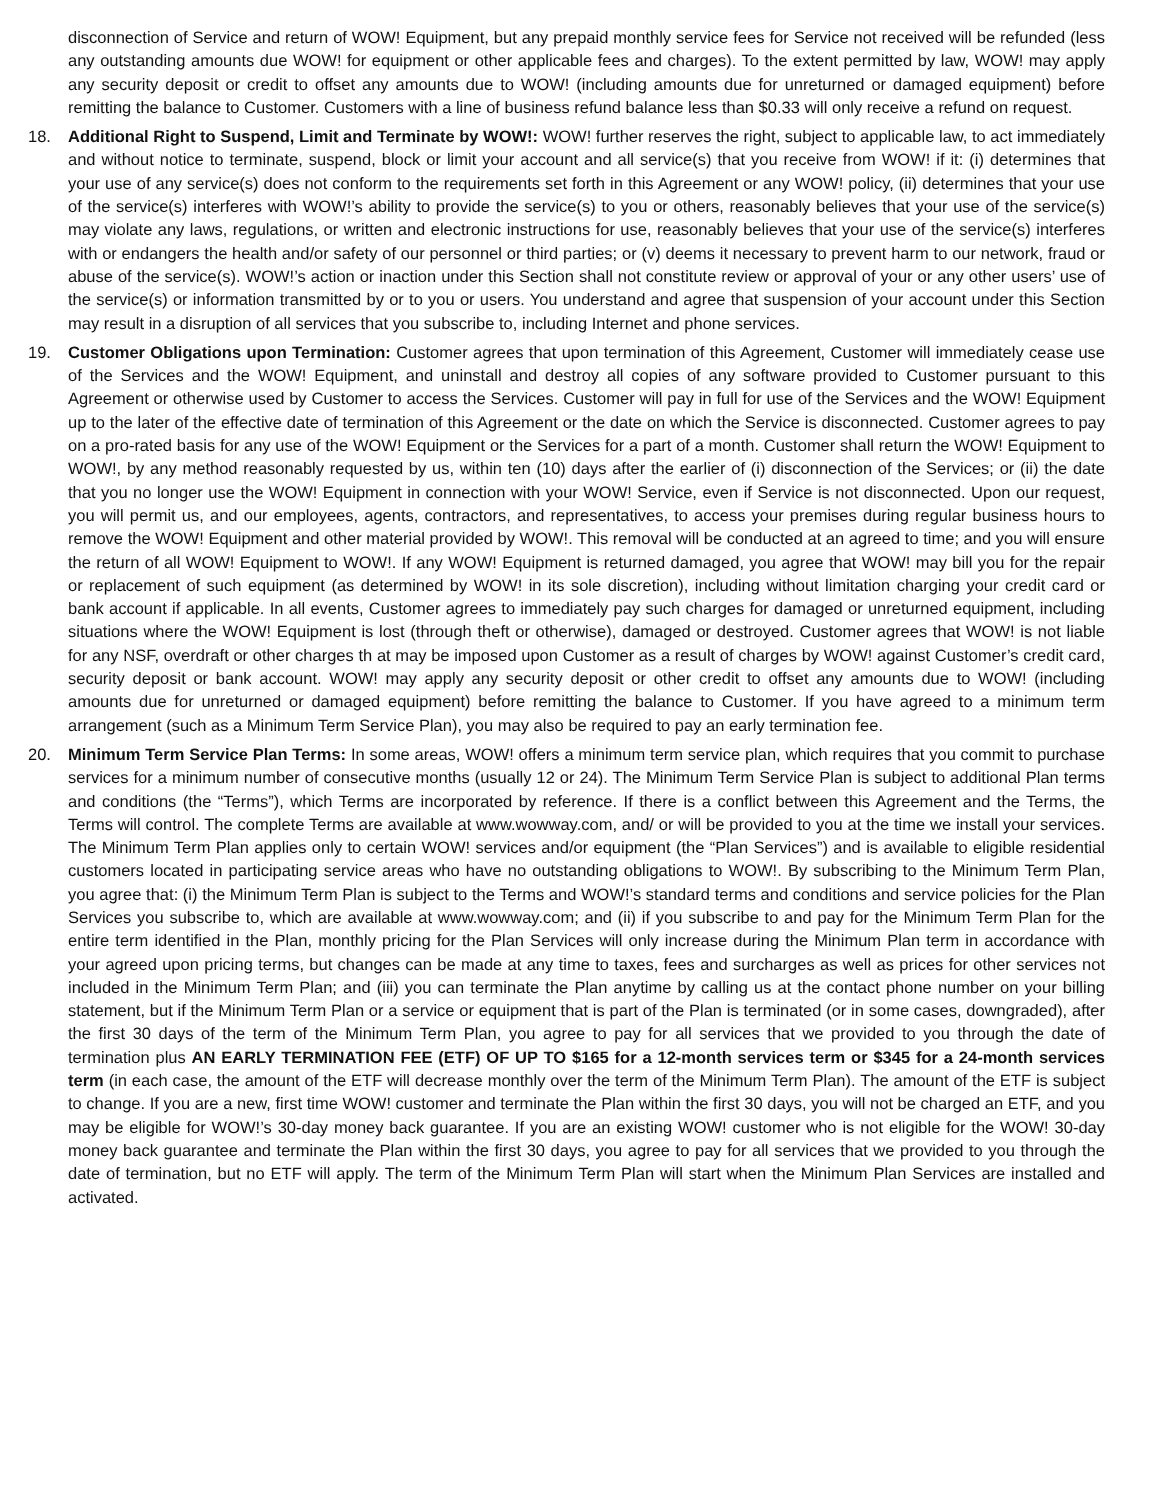disconnection of Service and return of WOW! Equipment, but any prepaid monthly service fees for Service not received will be refunded (less any outstanding amounts due WOW! for equipment or other applicable fees and charges). To the extent permitted by law, WOW! may apply any security deposit or credit to offset any amounts due to WOW! (including amounts due for unreturned or damaged equipment) before remitting the balance to Customer. Customers with a line of business refund balance less than $0.33 will only receive a refund on request.
18. Additional Right to Suspend, Limit and Terminate by WOW!: WOW! further reserves the right, subject to applicable law, to act immediately and without notice to terminate, suspend, block or limit your account and all service(s) that you receive from WOW! if it: (i) determines that your use of any service(s) does not conform to the requirements set forth in this Agreement or any WOW! policy, (ii) determines that your use of the service(s) interferes with WOW!’s ability to provide the service(s) to you or others, reasonably believes that your use of the service(s) may violate any laws, regulations, or written and electronic instructions for use, reasonably believes that your use of the service(s) interferes with or endangers the health and/or safety of our personnel or third parties; or (v) deems it necessary to prevent harm to our network, fraud or abuse of the service(s). WOW!’s action or inaction under this Section shall not constitute review or approval of your or any other users’ use of the service(s) or information transmitted by or to you or users. You understand and agree that suspension of your account under this Section may result in a disruption of all services that you subscribe to, including Internet and phone services.
19. Customer Obligations upon Termination: Customer agrees that upon termination of this Agreement, Customer will immediately cease use of the Services and the WOW! Equipment, and uninstall and destroy all copies of any software provided to Customer pursuant to this Agreement or otherwise used by Customer to access the Services. Customer will pay in full for use of the Services and the WOW! Equipment up to the later of the effective date of termination of this Agreement or the date on which the Service is disconnected. Customer agrees to pay on a pro-rated basis for any use of the WOW! Equipment or the Services for a part of a month. Customer shall return the WOW! Equipment to WOW!, by any method reasonably requested by us, within ten (10) days after the earlier of (i) disconnection of the Services; or (ii) the date that you no longer use the WOW! Equipment in connection with your WOW! Service, even if Service is not disconnected. Upon our request, you will permit us, and our employees, agents, contractors, and representatives, to access your premises during regular business hours to remove the WOW! Equipment and other material provided by WOW!. This removal will be conducted at an agreed to time; and you will ensure the return of all WOW! Equipment to WOW!. If any WOW! Equipment is returned damaged, you agree that WOW! may bill you for the repair or replacement of such equipment (as determined by WOW! in its sole discretion), including without limitation charging your credit card or bank account if applicable. In all events, Customer agrees to immediately pay such charges for damaged or unreturned equipment, including situations where the WOW! Equipment is lost (through theft or otherwise), damaged or destroyed. Customer agrees that WOW! is not liable for any NSF, overdraft or other charges th at may be imposed upon Customer as a result of charges by WOW! against Customer’s credit card, security deposit or bank account. WOW! may apply any security deposit or other credit to offset any amounts due to WOW! (including amounts due for unreturned or damaged equipment) before remitting the balance to Customer. If you have agreed to a minimum term arrangement (such as a Minimum Term Service Plan), you may also be required to pay an early termination fee.
20. Minimum Term Service Plan Terms: In some areas, WOW! offers a minimum term service plan, which requires that you commit to purchase services for a minimum number of consecutive months (usually 12 or 24). The Minimum Term Service Plan is subject to additional Plan terms and conditions (the “Terms”), which Terms are incorporated by reference. If there is a conflict between this Agreement and the Terms, the Terms will control. The complete Terms are available at www.wowway.com, and/ or will be provided to you at the time we install your services. The Minimum Term Plan applies only to certain WOW! services and/or equipment (the “Plan Services”) and is available to eligible residential customers located in participating service areas who have no outstanding obligations to WOW!. By subscribing to the Minimum Term Plan, you agree that: (i) the Minimum Term Plan is subject to the Terms and WOW!’s standard terms and conditions and service policies for the Plan Services you subscribe to, which are available at www.wowway.com; and (ii) if you subscribe to and pay for the Minimum Term Plan for the entire term identified in the Plan, monthly pricing for the Plan Services will only increase during the Minimum Plan term in accordance with your agreed upon pricing terms, but changes can be made at any time to taxes, fees and surcharges as well as prices for other services not included in the Minimum Term Plan; and (iii) you can terminate the Plan anytime by calling us at the contact phone number on your billing statement, but if the Minimum Term Plan or a service or equipment that is part of the Plan is terminated (or in some cases, downgraded), after the first 30 days of the term of the Minimum Term Plan, you agree to pay for all services that we provided to you through the date of termination plus AN EARLY TERMINATION FEE (ETF) OF UP TO $165 for a 12-month services term or $345 for a 24-month services term (in each case, the amount of the ETF will decrease monthly over the term of the Minimum Term Plan). The amount of the ETF is subject to change. If you are a new, first time WOW! customer and terminate the Plan within the first 30 days, you will not be charged an ETF, and you may be eligible for WOW!’s 30-day money back guarantee. If you are an existing WOW! customer who is not eligible for the WOW! 30-day money back guarantee and terminate the Plan within the first 30 days, you agree to pay for all services that we provided to you through the date of termination, but no ETF will apply. The term of the Minimum Term Plan will start when the Minimum Plan Services are installed and activated.